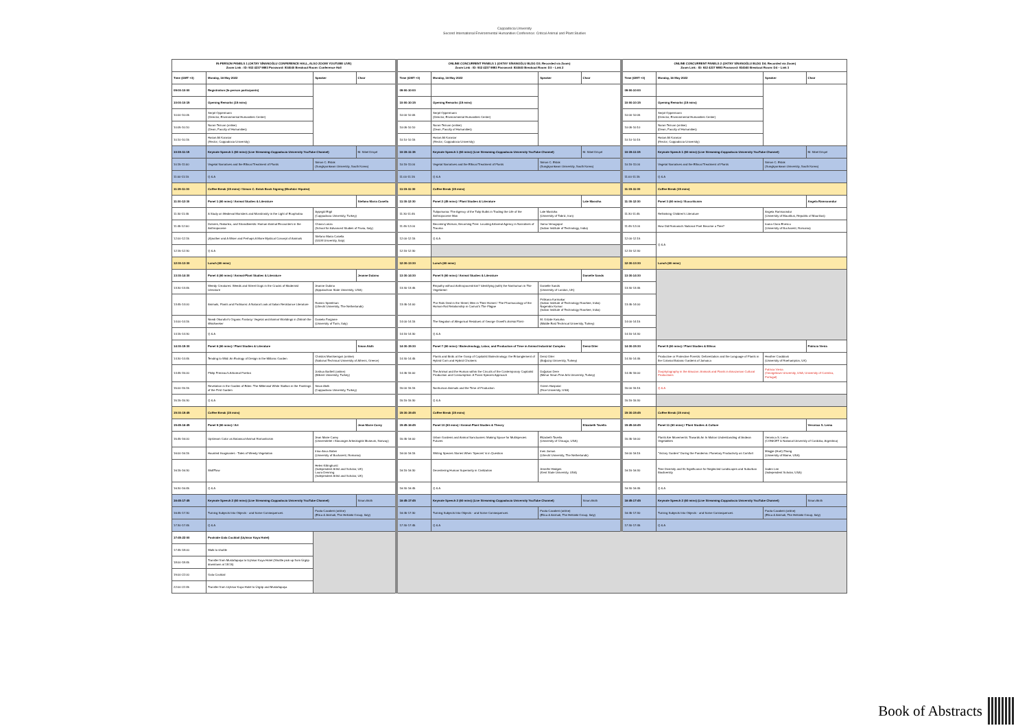Cappadocia University
Second International Environmental Humanities Conference: Critical Animal and Plant Studies
| IN-PERSON PANELS 1 (OKTAY SİNANOĞLU CONFERENCE HALL, ALSO ZOOM/ YOUTUBE LIVE) Zoom Link - ID: 932 4237 9883 Password: 834040 Breakout Room: Conference Hall | | | | ONLINE CONCURRENT PANELS 1 (OKTAY SİNANOĞLU BLDG D3; Recorded via Zoom) Zoom Link - ID: 932 4237 9883 Password: 834040 Breakout Room: D3 – Link 2 | | | | ONLINE CONCURRENT PANELS 2 (OKTAY SİNANOĞLU BLDG D4; Recorded via Zoom) Zoom Link - ID: 932 4237 9883 Password: 834040 Breakout Room: D4 – Link 3 | | | |
| --- | --- | --- | --- | --- | --- | --- | --- | --- | --- | --- | --- |
| Time (GMT +3) | Monday, 16 May 2022 | Speaker | Chair | Time (GMT +3) | Monday, 16 May 2022 | Speaker | Chair | Time (GMT +3) | Monday, 16 May 2022 | Speaker | Chair |
| 09:00-10:00 | Registration (In-person participants) | | | 09:00-10:00 | | | | 09:00-10:00 | | | |
| 10:00-10:15 | Opening Remarks (15 mins) | | | 10:00-10:15 | Opening Remarks (15 mins) | | | 10:00-10:15 | Opening Remarks (15 mins) | | |
| 10:00-10:05 | Serpil Oppermann (Director, Environmental Humanities Center) | | | 10:00-10:05 | Serpil Oppermann (Director, Environmental Humanities Center) | | | 10:00-10:05 | Serpil Oppermann (Director, Environmental Humanities Center) | | |
| 10:05-10:10 | Nuran Tezcan (online) (Dean, Faculty of Humanities) | | | 10:05-10:10 | Nuran Tezcan (online) (Dean, Faculty of Humanities) | | | 10:05-10:10 | Nuran Tezcan (online) (Dean, Faculty of Humanities) | | |
| 10:10-10:15 | Hasan Ali Karasar (Rector, Cappadocia University) | | | 10:10-10:15 | Hasan Ali Karasar (Rector, Cappadocia University) | | | 10:10-10:15 | Hasan Ali Karasar (Rector, Cappadocia University) | | |
| 10:15-11:15 | Keynote Speech 1 (60 mins) (Live Streaming-Cappadocia University YouTube Channel) | | M. Sibel Dinçel | 10:15-11:15 | Keynote Speech 1 (60 mins) (Live Streaming-Cappadocia University YouTube Channel) | | M. Sibel Dinçel | 10:15-11:15 | Keynote Speech 1 (60 mins) (Live Streaming-Cappadocia University YouTube Channel) | | M. Sibel Dinçel |
| 10:15-11:00 | Vegetal Narratives and the Ethical Treatment of Plants | Simon C. Estok (Sungkyunkwan University, South Korea) | | 10:15-11:00 | Vegetal Narratives and the Ethical Treatment of Plants | Simon C. Estok (Sungkyunkwan University, South Korea) | | 10:15-11:00 | Vegetal Narratives and the Ethical Treatment of Plants | Simon C. Estok (Sungkyunkwan University, South Korea) | |
| 11:00-11:15 | Q & A | | | 11:00-11:15 | Q & A | | | 11:00-11:15 | Q & A | | |
| 11:15-11:30 | Coffee Break (15 mins) / Simon C. Estok Book Signing (Ekofobi: Hipotez) | | | 11:15-11:30 | Coffee Break (15 mins) | | | 11:15-11:30 | Coffee Break (15 mins) | | |
| 11:30-12:30 | Panel 1 (60 mins) / Animal Studies & Literature | | Stefano Maria Casella | 11:30-12:30 | Panel 2 (45 mins) / Plant Studies & Literature | | Lale Massiha | 11:30-12:30 | Panel 3 (60 mins) / Ecocriticism | | Angela Ramsoondur |
| 11:30-11:45 | A Study on Medieval Monsters and Monstrosity in the Light of Ecophobia | Ayşegül Ergil (Cappadocia University, Turkey) | | 11:30-11:45 | Tulipomania: The Agency of the Tulip Bulbs in Trading the Life of the Anthropocene Man | Lale Massiha (University of Tabriz, Iran) | | 11:30-11:45 | Rethinking Children's Literature | Angela Ramsoondur (University of Mauritius, Republic of Mauritius) | |
| 11:45-12:00 | Dolores, Rakunko, and Strandbeests: Human-Animal Encounters in the Anthropocene | Chiara Lanza (School for Advanced Studies of Pavia, Italy) | | 11:45-12:00 | Becoming Woman, Becoming Tree: Locating Arboreal Agency in Narratives of Trauma | Varna Venugopal (Indian Institute of Technology, India) | | 11:45-12:00 | How Did Romania's National Poet Become a Tree? | Ioana Clara Enescu (University of Bucharest, Romania) | |
| 12:00-12:15 | (A)nother and A Wiser and Perhaps A More Mystical Concept of Animals | Stefano Maria Casella (IULM University, Italy) | | 12:00-12:15 | Q & A | | | 12:00-12:15 | Q & A | | |
| 12:15-12:30 | Q & A | | | 12:15-12:30 | | | | 12:15-12:30 | | | |
| 12:30-13:30 | Lunch (60 mins) | | | 12:30-13:30 | Lunch (60 mins) | | | 12:30-13:30 | Lunch (60 mins) | | |
| 13:30-14:30 | Panel 4 (60 mins) / Animal-Plant Studies & Literature | | Jeanne Dubino | 13:30-14:30 | Panel 5 (60 mins) / Animal Studies & Literature | | Danielle Sands | 13:30-14:30 | | | |
| 13:30-13:45 | Weedy Creatures: Weeds and Street Dogs in the Cracks of Modernist Literature | Jeanne Dubino (Appalachian State University, USA) | | 13:30-13:45 | Empathy without Anthropocentrism? Identifying (with) the Nonhuman in The Vegetarian | Danielle Sands (University of London, UK) | | 13:30-13:45 | | | |
| 13:45-14:00 | Animals, Plants and Partisans: A Natural Look at Italian Resistance Literature | Ramiro Speelman (Utrecht University, The Netherlands) | | 13:45-14:00 | 'For Rats Died in the Street; Men in Their Homes': The Pharmacology of the Human-Rat Relationship in Camus's The Plague | Pritikana Karmakar (Indian Institute of Technology Roorkee, India) Nagendra Kumar (Indian Institute of Technology Roorkee, India) | | 13:45-14:00 | | | |
| 14:00-14:15 | Nnedi Okorafor's Organic Fantasy: Vegetal and Animal Worldings in Zahrah the Windseeker | Daniela Fargione (University of Turin, Italy) | | 14:00-14:15 | The Negation of Allegorical Residues of George Orwell's Animal Farm | M. Gözde Kasurka (Middle East Technical University, Turkey) | | 14:00-14:15 | | | |
| 14:15-14:30 | Q & A | | | 14:15-14:30 | Q & A | | | 14:15-14:30 | | | |
| 14:30-15:30 | Panel 6 (60 mins) / Plant Studies & Literature | | Sinan Akıllı | 14:30-15:30 | Panel 7 (60 mins) / Biotechnology, Labor, and Production of Time in Animal Industrial Complex | | Deniz Diler | 14:30-15:30 | Panel 8 (60 mins) / Plant Studies & Ethics | | Patricia Vieira |
| 14:30-14:45 | Tending to Wild: An Ecology of Design in the Miltonic Garden | Christos Montsenigos (online) (National Technical University of Athens, Greece) | | 14:30-14:45 | Plants and Birds at the Grasp of Capitalist Biotechnology: the Entanglement of Hybrid Corn and Hybrid Chickens | Deniz Diler (Boğaziçi University, Turkey) | | 14:30-14:45 | Productive or Protective Forests: Deforestation and the Language of Plants in the Colonial Botanic Gardens of Jamaica | Heather Craddock (University of Roehampton, UK) | |
| 14:45-15:00 | Philip Freneau's Arboreal Poetics | Joshua Bartlett (online) (Bilkent University, Turkey) | | 14:45-15:00 | The Animal and the Human within the Circuits of the Contemporary Capitalist Production and Consumption: A Trans-Species Approach | Doğukan Dere (Mimar Sinan Fine Arts University, Turkey) | | 14:45-15:00 | Zoophytography in the Amazon: Animals and Plants in Amazonian Cultural Productions | Patricia Vieira (Georgetown University, USA; University of Coimbra, Portugal) | |
| 15:00-15:15 | Revelation in the Garden of Eden: The Millennial White Stallion in the Paintings of the First Garden | Sinan Akıllı (Cappadocia University, Turkey) | | 15:00-15:15 | Nonhuman Animals and the Time of Production | Gizem Haspolat (Rice University, USA) | | 15:00-15:15 | Q & A | | |
| 15:15-15:30 | Q & A | | | 15:15-15:30 | Q & A | | | 15:15-15:30 | | | |
| 15:30-15:45 | Coffee Break (15 mins) | | | 15:30-15:45 | Coffee Break (15 mins) | | | 15:30-15:45 | Coffee Break (15 mins) | | |
| 15:45-16:45 | Panel 9 (60 mins) / Art | | Jean Marie Carey | 15:45-16:45 | Panel 10 (60 mins) / Animal-Plant Studies & Theory | | Elizabeth Tavella | 15:45-16:45 | Panel 11 (60 mins) / Plant Studies & Culture | | Veronica S. Lema |
| 15:45-16:00 | Upstream Color as Botanical-Animal Romanticism | Jean Marie Carey (Universitetet i Stavanger Arkeologisk Museum, Norway) | | 15:45-16:00 | Urban Gardens and Animal Sanctuaries: Making Space for Multispecies Futures | Elizabeth Tavella (University of Chicago, USA) | | 15:45-16:00 | Plants Are Movements: Towards An In Motion Understanding of Andean Vegetalities | Veronica S. Lema (CONICET & National University of Cordoba, Argentina) | |
| 16:00-16:15 | Haunted Imaginaries - Tales of Weedy Vegetation | Irina-Anca Bobei (University of Bucharest, Romania) | | 16:00-16:15 | Writing Species Stories When 'Species' is in Question | Ines Jarnas (Utrecht University, The Netherlands) | | 16:00-16:15 | "Victory Garden" During the Pandemic: Planetary Productivity as Comfort | Mingjie (Hart) Zhang (University of Maine, USA) | |
| 16:15-16:30 | WolfFlow | Helen Killinghurst (Independent Artist and Scholar, UK) Laura Denning (Independent Artist and Scholar, UK) | | 16:15-16:30 | Decentering Human Superiority in Civilization | Jennifer Hedges (Kent State University, USA) | | 16:15-16:30 | Tree Diversity and Its Significance for Neglected Landscapes and Suburban Biodiversity | Jaden Lee (Independent Scholar, USA) | |
| 16:30-16:45 | Q & A | | | 16:30-16:45 | Q & A | | | 16:30-16:45 | Q & A | | |
| 16:45-17:45 | Keynote Speech 2 (60 mins) (Live Streaming-Cappadocia University YouTube Channel) | | Sinan Akıllı | 16:45-17:45 | Keynote Speech 2 (60 mins) (Live Streaming-Cappadocia University YouTube Channel) | | Sinan Akıllı | 16:45-17:45 | Keynote Speech 2 (60 mins) (Live Streaming-Cappadocia University YouTube Channel) | | Sinan Akıllı |
| 16:45-17:30 | Turning Subjects Into Objects - and Some Consequences | Paola Cavalieri (online) (Etica & Animali, The Helsinki Group, Italy) | | 16:45-17:30 | Turning Subjects Into Objects - and Some Consequences | Paola Cavalieri (online) (Etica & Animali, The Helsinki Group, Italy) | | 16:45-17:30 | Turning Subjects Into Objects - and Some Consequences | Paola Cavalieri (online) (Etica & Animali, The Helsinki Group, Italy) | |
| 17:30-17:45 | Q & A | | | 17:30-17:45 | Q & A | | | 17:30-17:45 | Q & A | | |
| 17:45-22:00 | Poolside Gala Cocktail (Uçhisar Kaya Hotel) | | | | | | | | | | |
| 17:45-18:00 | Walk to shuttle | | | | | | | | | | |
| 18:00-18:45 | Transfer from Mustafapaşa to Uçhisar Kaya Hotel (Shuttle pick-up from Ürgüp downtown at 18:15) | | | | | | | | | | |
| 19:00-22:00 | Gala Cocktail | | | | | | | | | | |
| 22:00-22:45 | Transfer from Uçhisar Kaya Hotel to Ürgüp and Mustafapaşa | | | | | | | | | | |
Book of Abstracts